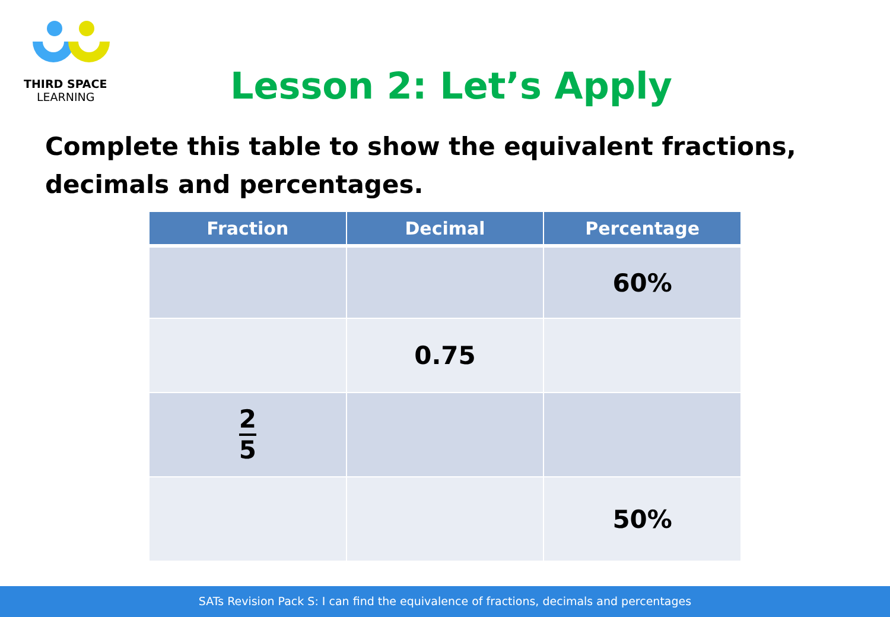THIRD SPACE
LEARNING
Lesson 2: Let’s Apply
Complete this table to show the equivalent fractions, decimals and percentages.
| Fraction | Decimal | Percentage |
| --- | --- | --- |
| | | 60% |
| | 0.75 | |
| 2 5 | | |
| | | 50% |
SATs Revision Pack S: I can find the equivalence of fractions, decimals and percentages